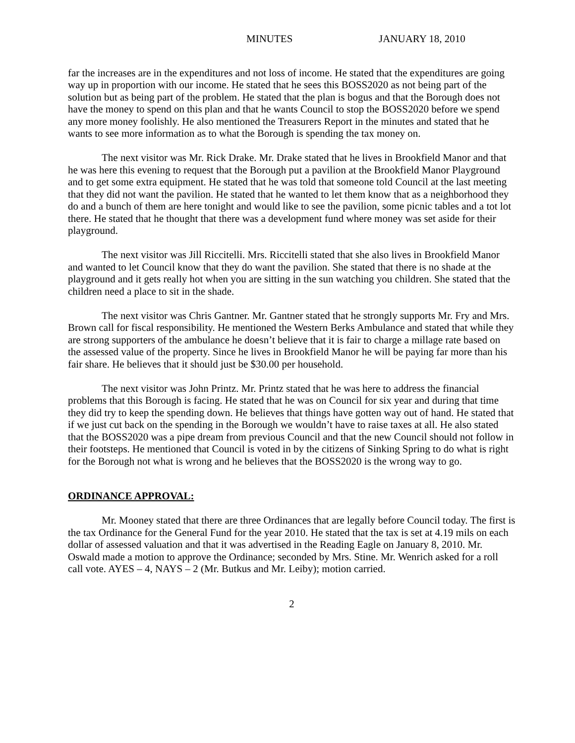MINUTES JANUARY 18, 2010
far the increases are in the expenditures and not loss of income. He stated that the expenditures are going way up in proportion with our income. He stated that he sees this BOSS2020 as not being part of the solution but as being part of the problem. He stated that the plan is bogus and that the Borough does not have the money to spend on this plan and that he wants Council to stop the BOSS2020 before we spend any more money foolishly. He also mentioned the Treasurers Report in the minutes and stated that he wants to see more information as to what the Borough is spending the tax money on.
The next visitor was Mr. Rick Drake. Mr. Drake stated that he lives in Brookfield Manor and that he was here this evening to request that the Borough put a pavilion at the Brookfield Manor Playground and to get some extra equipment. He stated that he was told that someone told Council at the last meeting that they did not want the pavilion. He stated that he wanted to let them know that as a neighborhood they do and a bunch of them are here tonight and would like to see the pavilion, some picnic tables and a tot lot there. He stated that he thought that there was a development fund where money was set aside for their playground.
The next visitor was Jill Riccitelli. Mrs. Riccitelli stated that she also lives in Brookfield Manor and wanted to let Council know that they do want the pavilion. She stated that there is no shade at the playground and it gets really hot when you are sitting in the sun watching you children. She stated that the children need a place to sit in the shade.
The next visitor was Chris Gantner. Mr. Gantner stated that he strongly supports Mr. Fry and Mrs. Brown call for fiscal responsibility. He mentioned the Western Berks Ambulance and stated that while they are strong supporters of the ambulance he doesn’t believe that it is fair to charge a millage rate based on the assessed value of the property. Since he lives in Brookfield Manor he will be paying far more than his fair share. He believes that it should just be $30.00 per household.
The next visitor was John Printz. Mr. Printz stated that he was here to address the financial problems that this Borough is facing. He stated that he was on Council for six year and during that time they did try to keep the spending down. He believes that things have gotten way out of hand. He stated that if we just cut back on the spending in the Borough we wouldn’t have to raise taxes at all. He also stated that the BOSS2020 was a pipe dream from previous Council and that the new Council should not follow in their footsteps. He mentioned that Council is voted in by the citizens of Sinking Spring to do what is right for the Borough not what is wrong and he believes that the BOSS2020 is the wrong way to go.
ORDINANCE APPROVAL:
Mr. Mooney stated that there are three Ordinances that are legally before Council today. The first is the tax Ordinance for the General Fund for the year 2010. He stated that the tax is set at 4.19 mils on each dollar of assessed valuation and that it was advertised in the Reading Eagle on January 8, 2010. Mr. Oswald made a motion to approve the Ordinance; seconded by Mrs. Stine. Mr. Wenrich asked for a roll call vote. AYES – 4, NAYS – 2 (Mr. Butkus and Mr. Leiby); motion carried.
2